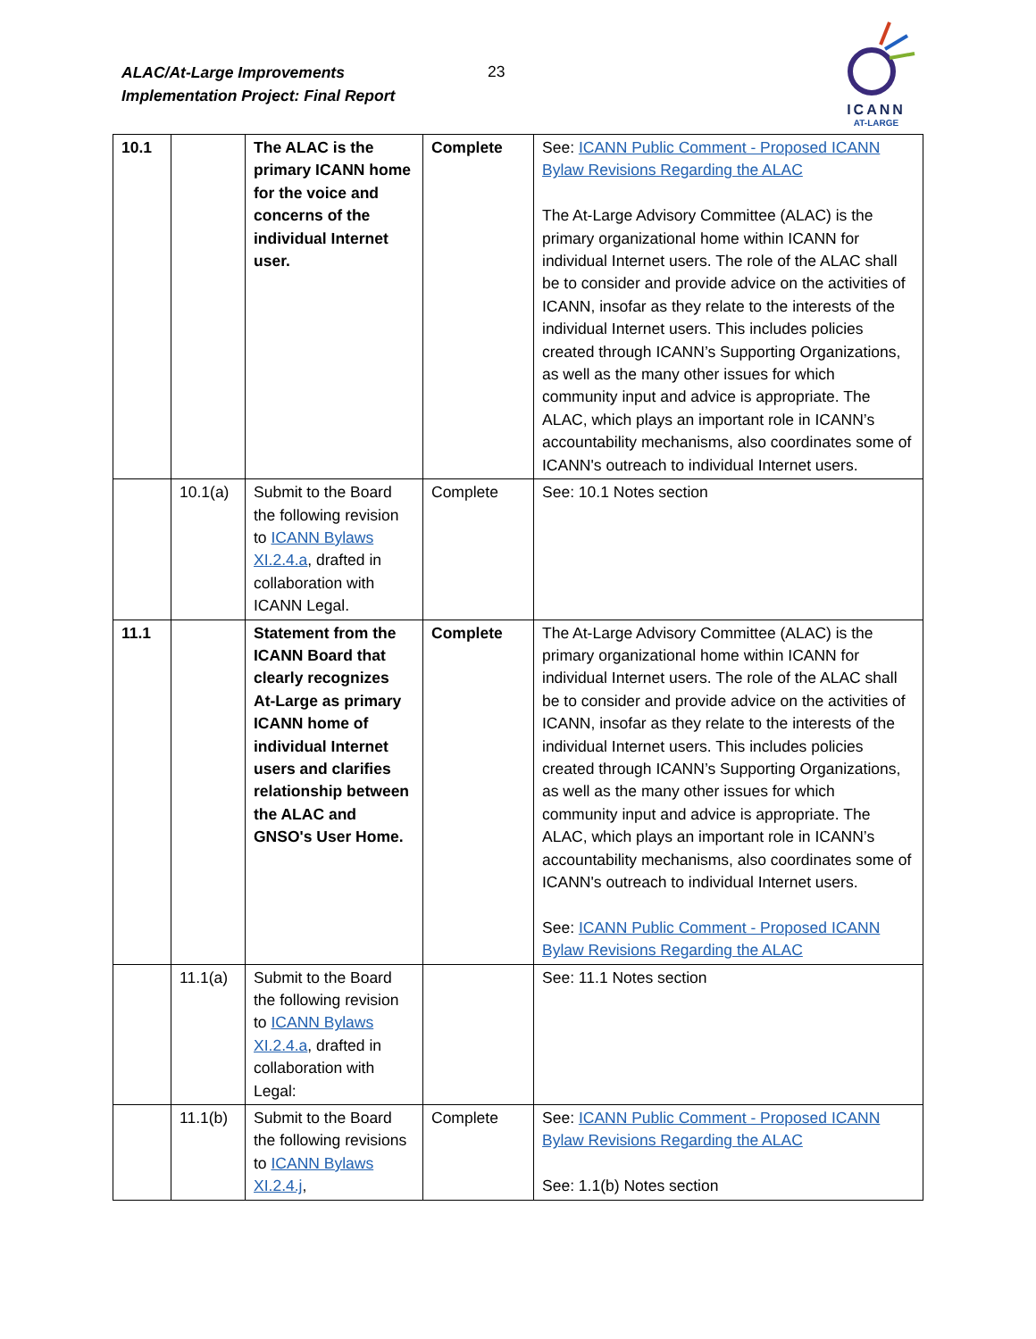ALAC/At-Large Improvements
Implementation Project: Final Report
23
ICANN
AT-LARGE
| 10.1 | | The ALAC is the primary ICANN home for the voice and concerns of the individual Internet user. | Complete | See: ICANN Public Comment - Proposed ICANN Bylaw Revisions Regarding the ALAC The At-Large Advisory Committee (ALAC) is the primary organizational home within ICANN for individual Internet users. The role of the ALAC shall be to consider and provide advice on the activities of ICANN, insofar as they relate to the interests of the individual Internet users. This includes policies created through ICANN’s Supporting Organizations, as well as the many other issues for which community input and advice is appropriate. The ALAC, which plays an important role in ICANN’s accountability mechanisms, also coordinates some of ICANN's outreach to individual Internet users. |
| | 10.1(a) | Submit to the Board the following revision to ICANN Bylaws XI.2.4.a , drafted in collaboration with ICANN Legal. | Complete | See: 10.1 Notes section |
| 11.1 | | Statement from the ICANN Board that clearly recognizes At-Large as primary ICANN home of individual Internet users and clarifies relationship between the ALAC and GNSO's User Home. | Complete | The At-Large Advisory Committee (ALAC) is the primary organizational home within ICANN for individual Internet users. The role of the ALAC shall be to consider and provide advice on the activities of ICANN, insofar as they relate to the interests of the individual Internet users. This includes policies created through ICANN’s Supporting Organizations, as well as the many other issues for which community input and advice is appropriate. The ALAC, which plays an important role in ICANN’s accountability mechanisms, also coordinates some of ICANN's outreach to individual Internet users. See: ICANN Public Comment - Proposed ICANN Bylaw Revisions Regarding the ALAC |
| | 11.1(a) | Submit to the Board the following revision to ICANN Bylaws XI.2.4.a , drafted in collaboration with Legal: | | See: 11.1 Notes section |
| | 11.1(b) | Submit to the Board the following revisions to ICANN Bylaws XI.2.4.j , | Complete | See: ICANN Public Comment - Proposed ICANN Bylaw Revisions Regarding the ALAC See: 1.1(b) Notes section |